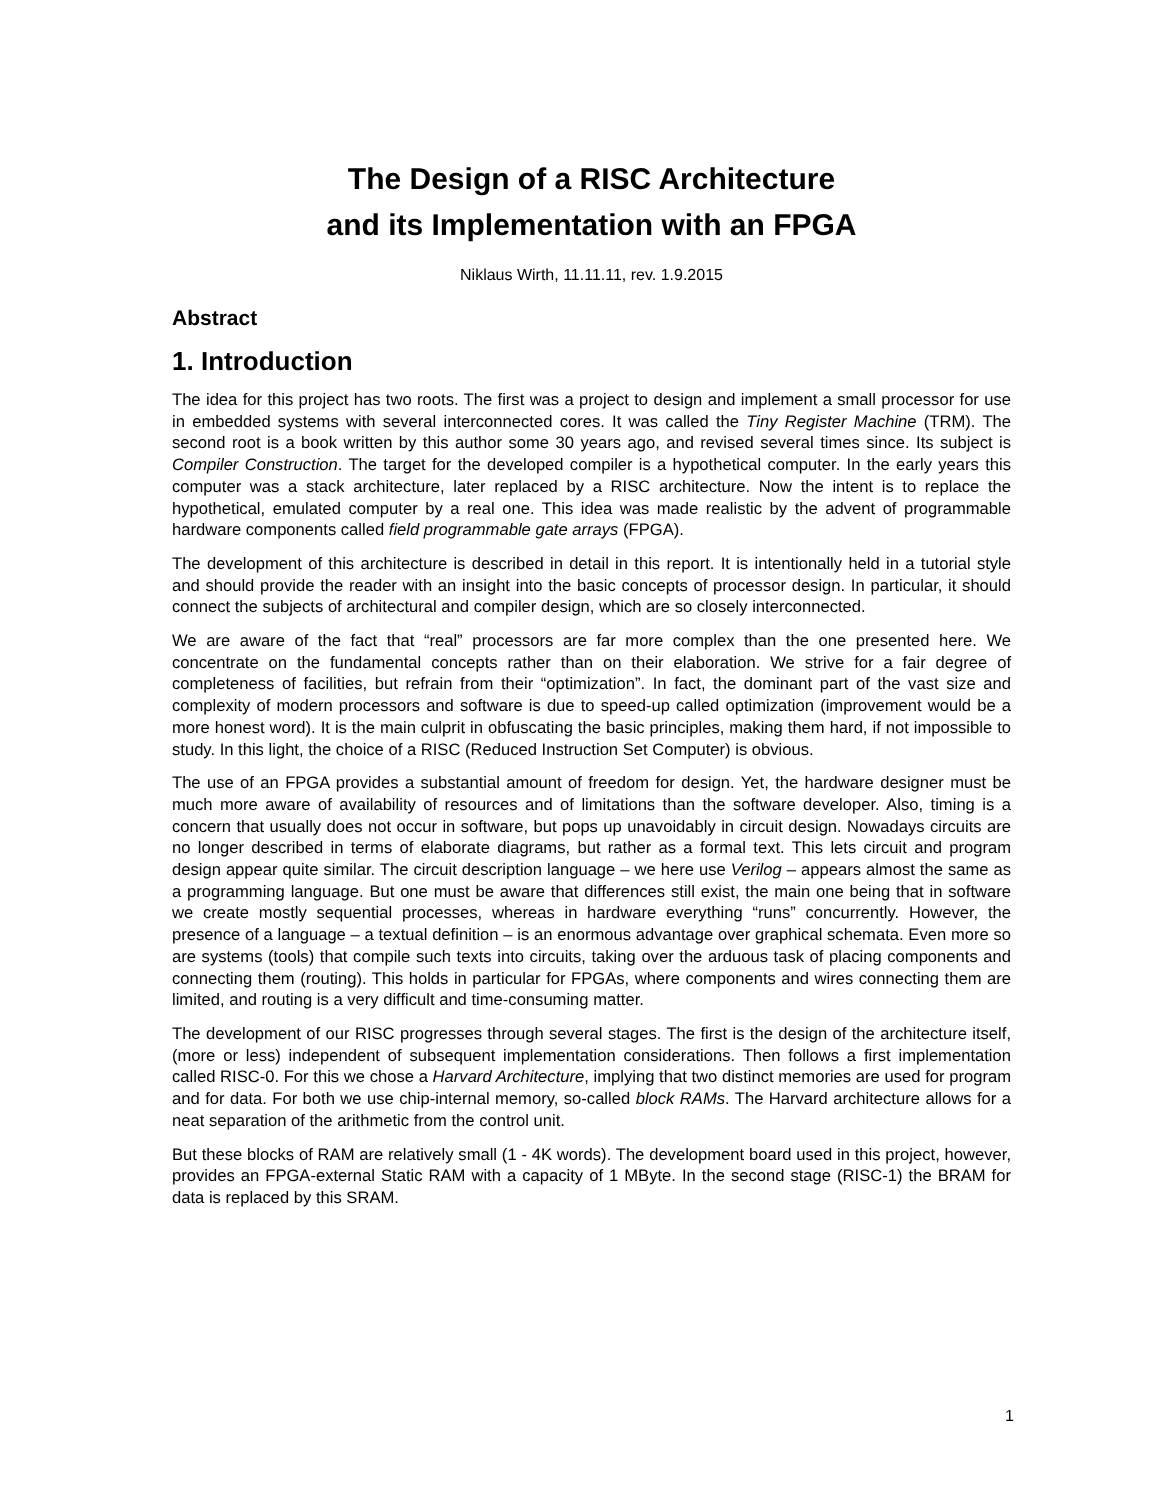The Design of a RISC Architecture
and its Implementation with an FPGA
Niklaus Wirth, 11.11.11, rev. 1.9.2015
Abstract
1. Introduction
The idea for this project has two roots. The first was a project to design and implement a small processor for use in embedded systems with several interconnected cores. It was called the Tiny Register Machine (TRM). The second root is a book written by this author some 30 years ago, and revised several times since. Its subject is Compiler Construction. The target for the developed compiler is a hypothetical computer. In the early years this computer was a stack architecture, later replaced by a RISC architecture. Now the intent is to replace the hypothetical, emulated computer by a real one. This idea was made realistic by the advent of programmable hardware components called field programmable gate arrays (FPGA).
The development of this architecture is described in detail in this report. It is intentionally held in a tutorial style and should provide the reader with an insight into the basic concepts of processor design. In particular, it should connect the subjects of architectural and compiler design, which are so closely interconnected.
We are aware of the fact that “real” processors are far more complex than the one presented here. We concentrate on the fundamental concepts rather than on their elaboration. We strive for a fair degree of completeness of facilities, but refrain from their “optimization”. In fact, the dominant part of the vast size and complexity of modern processors and software is due to speed-up called optimization (improvement would be a more honest word). It is the main culprit in obfuscating the basic principles, making them hard, if not impossible to study. In this light, the choice of a RISC (Reduced Instruction Set Computer) is obvious.
The use of an FPGA provides a substantial amount of freedom for design. Yet, the hardware designer must be much more aware of availability of resources and of limitations than the software developer. Also, timing is a concern that usually does not occur in software, but pops up unavoidably in circuit design. Nowadays circuits are no longer described in terms of elaborate diagrams, but rather as a formal text. This lets circuit and program design appear quite similar. The circuit description language – we here use Verilog – appears almost the same as a programming language. But one must be aware that differences still exist, the main one being that in software we create mostly sequential processes, whereas in hardware everything “runs” concurrently. However, the presence of a language – a textual definition – is an enormous advantage over graphical schemata. Even more so are systems (tools) that compile such texts into circuits, taking over the arduous task of placing components and connecting them (routing). This holds in particular for FPGAs, where components and wires connecting them are limited, and routing is a very difficult and time-consuming matter.
The development of our RISC progresses through several stages. The first is the design of the architecture itself, (more or less) independent of subsequent implementation considerations. Then follows a first implementation called RISC-0. For this we chose a Harvard Architecture, implying that two distinct memories are used for program and for data. For both we use chip-internal memory, so-called block RAMs. The Harvard architecture allows for a neat separation of the arithmetic from the control unit.
But these blocks of RAM are relatively small (1 - 4K words). The development board used in this project, however, provides an FPGA-external Static RAM with a capacity of 1 MByte. In the second stage (RISC-1) the BRAM for data is replaced by this SRAM.
1